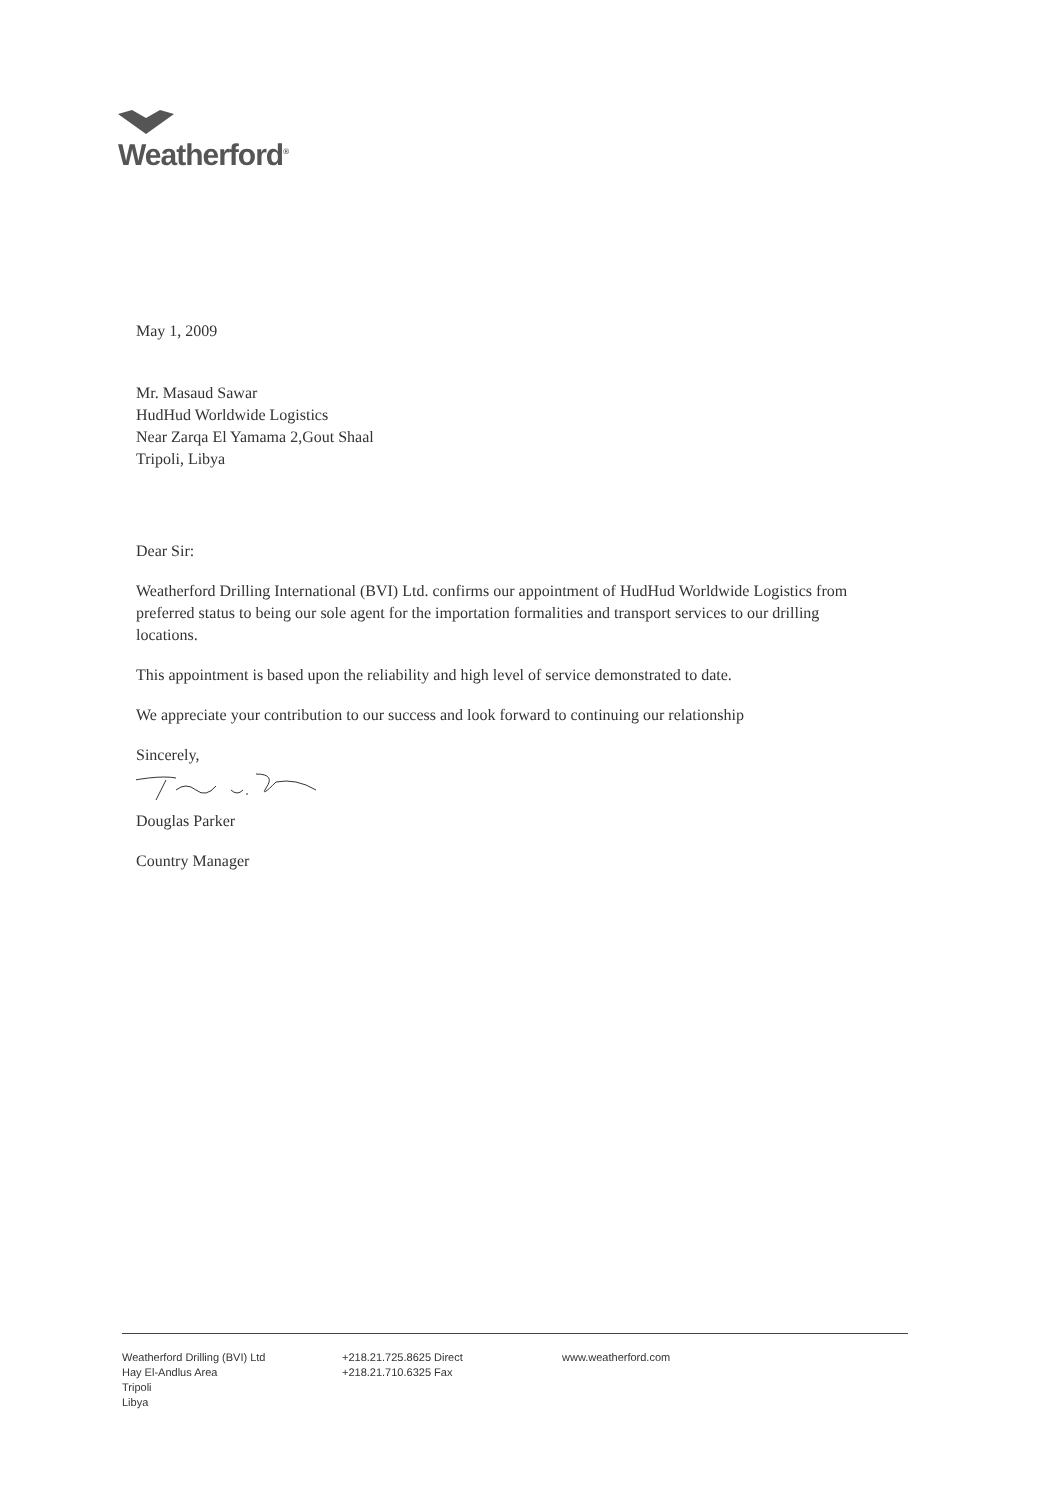Weatherford<sup>®</sup>
May 1, 2009
Mr. Masaud Sawar
HudHud Worldwide Logistics
Near Zarqa El Yamama 2,Gout Shaal
Tripoli, Libya
Dear Sir:
Weatherford Drilling International (BVI) Ltd. confirms our appointment of HudHud Worldwide Logistics from preferred status to being our sole agent for the importation formalities and transport services to our drilling locations.
This appointment is based upon the reliability and high level of service demonstrated to date.
We appreciate your contribution to our success and look forward to continuing our relationship
Sincerely,
Douglas Parker
Country Manager
Weatherford Drilling (BVI) Ltd
Hay El-Andlus Area
Tripoli
Libya
+218.21.725.8625 Direct
+218.21.710.6325 Fax
www.weatherford.com